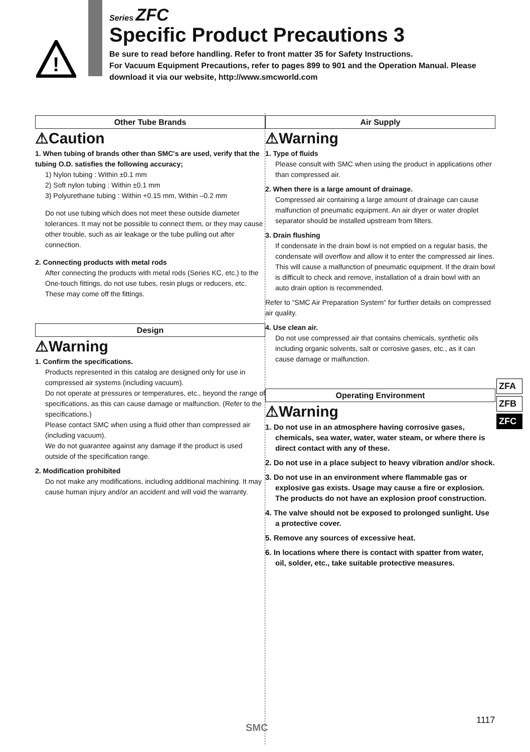!
Series ZFC
Specific Product Precautions 3
Be sure to read before handling. Refer to front matter 35 for Safety Instructions.
For Vacuum Equipment Precautions, refer to pages 899 to 901 and the Operation Manual. Please download it via our website, http://www.smcworld.com
Other Tube Brands
⚠Caution
1. When tubing of brands other than SMC's are used, verify that the tubing O.D. satisfies the following accuracy;
1) Nylon tubing : Within ±0.1 mm
2) Soft nylon tubing : Within ±0.1 mm
3) Polyurethane tubing : Within +0.15 mm, Within –0.2 mm
Do not use tubing which does not meet these outside diameter tolerances. It may not be possible to connect them, or they may cause other trouble, such as air leakage or the tube pulling out after connection.
2. Connecting products with metal rods
After connecting the products with metal rods (Series KC, etc.) to the One-touch fittings, do not use tubes, resin plugs or reducers, etc. These may come off the fittings.
Design
⚠Warning
1. Confirm the specifications.
Products represented in this catalog are designed only for use in compressed air systems (including vacuum).
Do not operate at pressures or temperatures, etc., beyond the range of specifications, as this can cause damage or malfunction. (Refer to the specifications.)
Please contact SMC when using a fluid other than compressed air (including vacuum).
We do not guarantee against any damage if the product is used outside of the specification range.
2. Modification prohibited
Do not make any modifications, including additional machining. It may cause human injury and/or an accident and will void the warranty.
Air Supply
⚠Warning
1. Type of fluids
Please consult with SMC when using the product in applications other than compressed air.
2. When there is a large amount of drainage.
Compressed air containing a large amount of drainage can cause malfunction of pneumatic equipment. An air dryer or water droplet separator should be installed upstream from filters.
3. Drain flushing
If condensate in the drain bowl is not emptied on a regular basis, the condensate will overflow and allow it to enter the compressed air lines. This will cause a malfunction of pneumatic equipment. If the drain bowl is difficult to check and remove, installation of a drain bowl with an auto drain option is recommended.
Refer to “SMC Air Preparation System” for further details on compressed air quality.
4. Use clean air.
Do not use compressed air that contains chemicals, synthetic oils including organic solvents, salt or corrosive gases, etc., as it can cause damage or malfunction.
Operating Environment
⚠Warning
1. Do not use in an atmosphere having corrosive gases, chemicals, sea water, water, water steam, or where there is direct contact with any of these.
2. Do not use in a place subject to heavy vibration and/or shock.
3. Do not use in an environment where flammable gas or explosive gas exists. Usage may cause a fire or explosion. The products do not have an explosion proof construction.
4. The valve should not be exposed to prolonged sunlight. Use a protective cover.
5. Remove any sources of excessive heat.
6. In locations where there is contact with spatter from water, oil, solder, etc., take suitable protective measures.
ZFA
ZFB
ZFC
SMC
1117